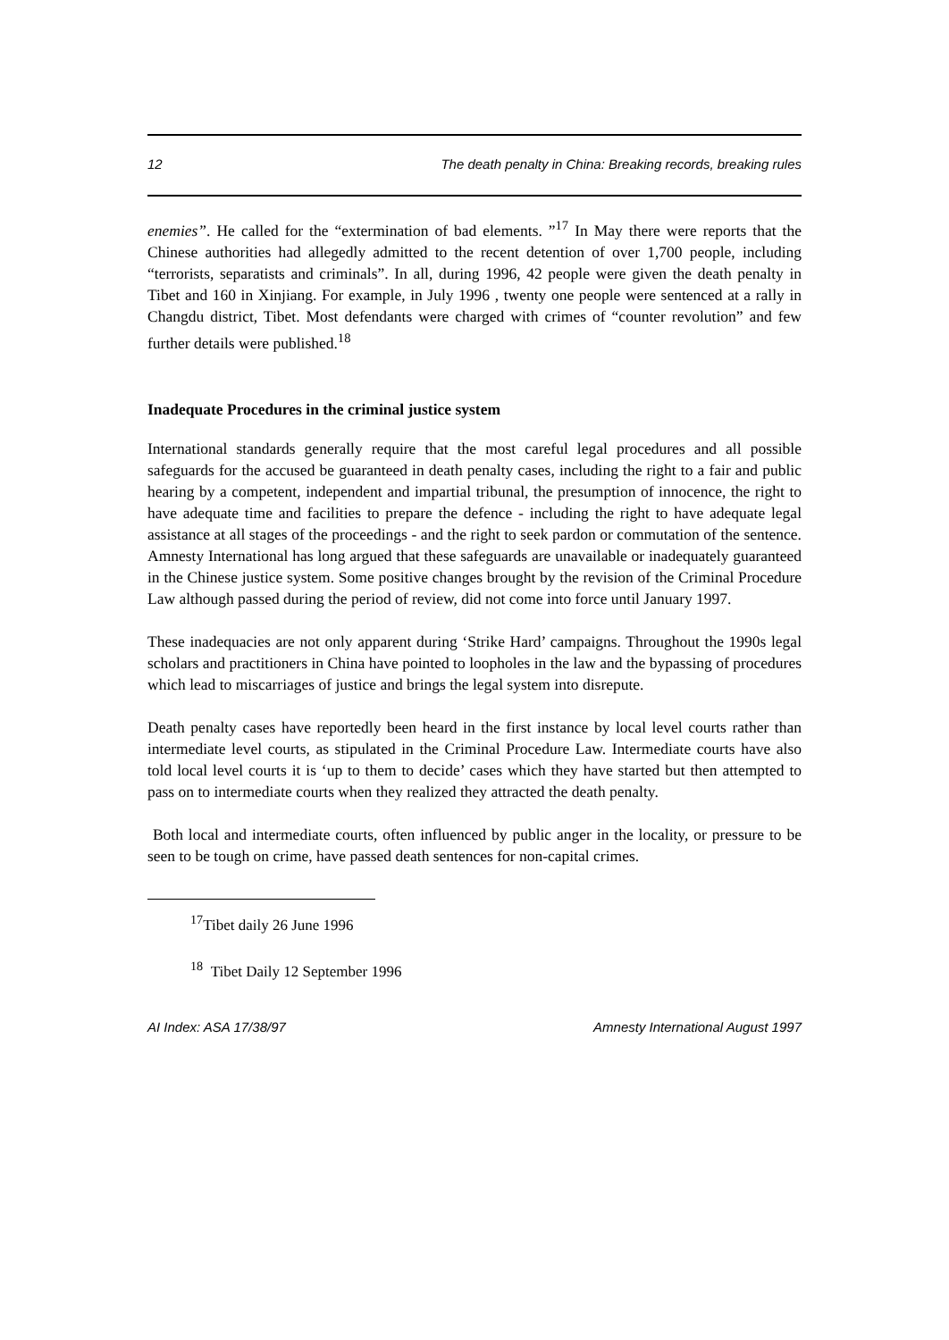12 The death penalty in China: Breaking records, breaking rules
enemies”. He called for the “extermination of bad elements. ”<sup>17</sup> In May there were reports that the Chinese authorities had allegedly admitted to the recent detention of over 1,700 people, including “terrorists, separatists and criminals”. In all, during 1996, 42 people were given the death penalty in Tibet and 160 in Xinjiang. For example, in July 1996 , twenty one people were sentenced at a rally in Changdu district, Tibet. Most defendants were charged with crimes of “counter revolution” and few further details were published.<sup>18</sup>
Inadequate Procedures in the criminal justice system
International standards generally require that the most careful legal procedures and all possible safeguards for the accused be guaranteed in death penalty cases, including the right to a fair and public hearing by a competent, independent and impartial tribunal, the presumption of innocence, the right to have adequate time and facilities to prepare the defence - including the right to have adequate legal assistance at all stages of the proceedings - and the right to seek pardon or commutation of the sentence. Amnesty International has long argued that these safeguards are unavailable or inadequately guaranteed in the Chinese justice system. Some positive changes brought by the revision of the Criminal Procedure Law although passed during the period of review, did not come into force until January 1997.
These inadequacies are not only apparent during ‘Strike Hard’ campaigns. Throughout the 1990s legal scholars and practitioners in China have pointed to loopholes in the law and the bypassing of procedures which lead to miscarriages of justice and brings the legal system into disrepute.
Death penalty cases have reportedly been heard in the first instance by local level courts rather than intermediate level courts, as stipulated in the Criminal Procedure Law. Intermediate courts have also told local level courts it is ‘up to them to decide’ cases which they have started but then attempted to pass on to intermediate courts when they realized they attracted the death penalty.
Both local and intermediate courts, often influenced by public anger in the locality, or pressure to be seen to be tough on crime, have passed death sentences for non-capital crimes.
<sup>17</sup> Tibet daily 26 June 1996
<sup>18</sup> Tibet Daily 12 September 1996
AI Index: ASA 17/38/97 Amnesty International August 1997